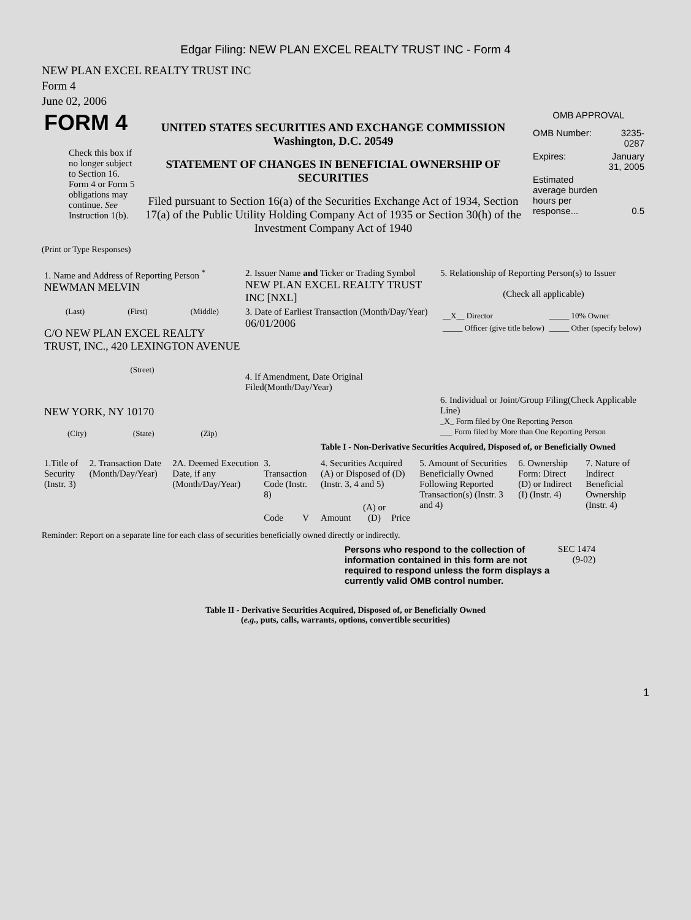Edgar Filing: NEW PLAN EXCEL REALTY TRUST INC - Form 4
NEW PLAN EXCEL REALTY TRUST INC
Form 4
June 02, 2006
| FORM 4 Check this box if no longer subject to Section 16. Form 4 or Form 5 obligations may continue. See Instruction 1(b). | UNITED STATES SECURITIES AND EXCHANGE COMMISSION Washington, D.C. 20549 STATEMENT OF CHANGES IN BENEFICIAL OWNERSHIP OF SECURITIES Filed pursuant to Section 16(a) of the Securities Exchange Act of 1934, Section 17(a) of the Public Utility Holding Company Act of 1935 or Section 30(h) of the Investment Company Act of 1940 | OMB APPROVAL / OMB Number: / 3235-0287 / / Expires: / January 31, 2005 / / Estimated average burden hours per response... / 0.5 / |
(Print or Type Responses)
| 1. Name and Address of Reporting Person <sup>*</sup> NEWMAN MELVIN | 2. Issuer Name and Ticker or Trading Symbol NEW PLAN EXCEL REALTY TRUST INC [NXL] | 5. Relationship of Reporting Person(s) to Issuer (Check all applicable) / __X__ Director / _____ 10% Owner / / _____ Officer (give title below) / _____ Other (specify below) / |
| (Last) (First) (Middle) C/O NEW PLAN EXCEL REALTY TRUST, INC., 420 LEXINGTON AVENUE (Street) | 3. Date of Earliest Transaction (Month/Day/Year) 06/01/2006 4. If Amendment, Date Original Filed(Month/Day/Year) | |
| NEW YORK, NY 10170 (City) (State) (Zip) | | 6. Individual or Joint/Group Filing(Check Applicable Line) _X_ Form filed by One Reporting Person ___ Form filed by More than One Reporting Person |
Table I - Non-Derivative Securities Acquired, Disposed of, or Beneficially Owned
| 1.Title of Security (Instr. 3) | 2. Transaction Date (Month/Day/Year) | 2A. Deemed Execution Date, if any (Month/Day/Year) | 3. Transaction Code (Instr. 8) | | 4. Securities Acquired (A) or Disposed of (D) (Instr. 3, 4 and 5) | | | 5. Amount of Securities Beneficially Owned Following Reported Transaction(s) (Instr. 3 and 4) | 6. Ownership Form: Direct (D) or Indirect (I) (Instr. 4) | 7. Nature of Indirect Beneficial Ownership (Instr. 4) |
| | | | Code | V | Amount | (A) or (D) | Price | | | |
Reminder: Report on a separate line for each class of securities beneficially owned directly or indirectly.
| Persons who respond to the collection of information contained in this form are not required to respond unless the form displays a currently valid OMB control number. | SEC 1474 (9-02) |
Table II - Derivative Securities Acquired, Disposed of, or Beneficially Owned
(e.g., puts, calls, warrants, options, convertible securities)
1